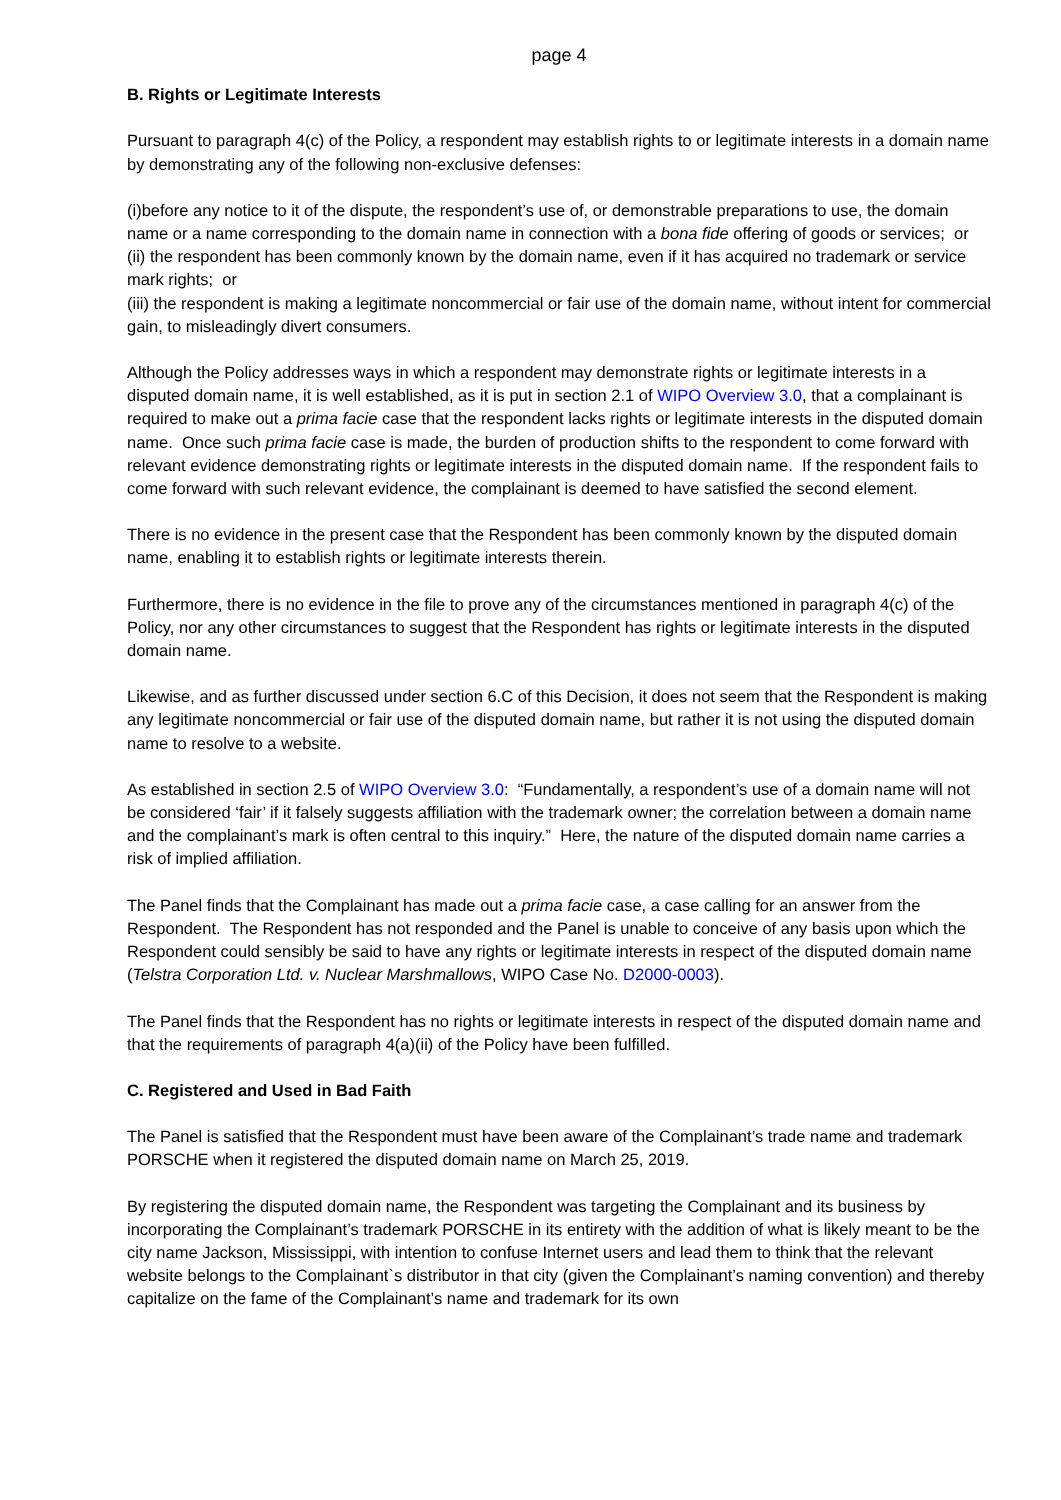page 4
B. Rights or Legitimate Interests
Pursuant to paragraph 4(c) of the Policy, a respondent may establish rights to or legitimate interests in a domain name by demonstrating any of the following non-exclusive defenses:
(i)before any notice to it of the dispute, the respondent’s use of, or demonstrable preparations to use, the domain name or a name corresponding to the domain name in connection with a bona fide offering of goods or services; or
(ii) the respondent has been commonly known by the domain name, even if it has acquired no trademark or service mark rights; or
(iii) the respondent is making a legitimate noncommercial or fair use of the domain name, without intent for commercial gain, to misleadingly divert consumers.
Although the Policy addresses ways in which a respondent may demonstrate rights or legitimate interests in a disputed domain name, it is well established, as it is put in section 2.1 of WIPO Overview 3.0, that a complainant is required to make out a prima facie case that the respondent lacks rights or legitimate interests in the disputed domain name. Once such prima facie case is made, the burden of production shifts to the respondent to come forward with relevant evidence demonstrating rights or legitimate interests in the disputed domain name. If the respondent fails to come forward with such relevant evidence, the complainant is deemed to have satisfied the second element.
There is no evidence in the present case that the Respondent has been commonly known by the disputed domain name, enabling it to establish rights or legitimate interests therein.
Furthermore, there is no evidence in the file to prove any of the circumstances mentioned in paragraph 4(c) of the Policy, nor any other circumstances to suggest that the Respondent has rights or legitimate interests in the disputed domain name.
Likewise, and as further discussed under section 6.C of this Decision, it does not seem that the Respondent is making any legitimate noncommercial or fair use of the disputed domain name, but rather it is not using the disputed domain name to resolve to a website.
As established in section 2.5 of WIPO Overview 3.0: “Fundamentally, a respondent’s use of a domain name will not be considered ‘fair’ if it falsely suggests affiliation with the trademark owner; the correlation between a domain name and the complainant’s mark is often central to this inquiry.” Here, the nature of the disputed domain name carries a risk of implied affiliation.
The Panel finds that the Complainant has made out a prima facie case, a case calling for an answer from the Respondent. The Respondent has not responded and the Panel is unable to conceive of any basis upon which the Respondent could sensibly be said to have any rights or legitimate interests in respect of the disputed domain name (Telstra Corporation Ltd. v. Nuclear Marshmallows, WIPO Case No. D2000-0003).
The Panel finds that the Respondent has no rights or legitimate interests in respect of the disputed domain name and that the requirements of paragraph 4(a)(ii) of the Policy have been fulfilled.
C. Registered and Used in Bad Faith
The Panel is satisfied that the Respondent must have been aware of the Complainant’s trade name and trademark PORSCHE when it registered the disputed domain name on March 25, 2019.
By registering the disputed domain name, the Respondent was targeting the Complainant and its business by incorporating the Complainant’s trademark PORSCHE in its entirety with the addition of what is likely meant to be the city name Jackson, Mississippi, with intention to confuse Internet users and lead them to think that the relevant website belongs to the Complainant`s distributor in that city (given the Complainant’s naming convention) and thereby capitalize on the fame of the Complainant’s name and trademark for its own